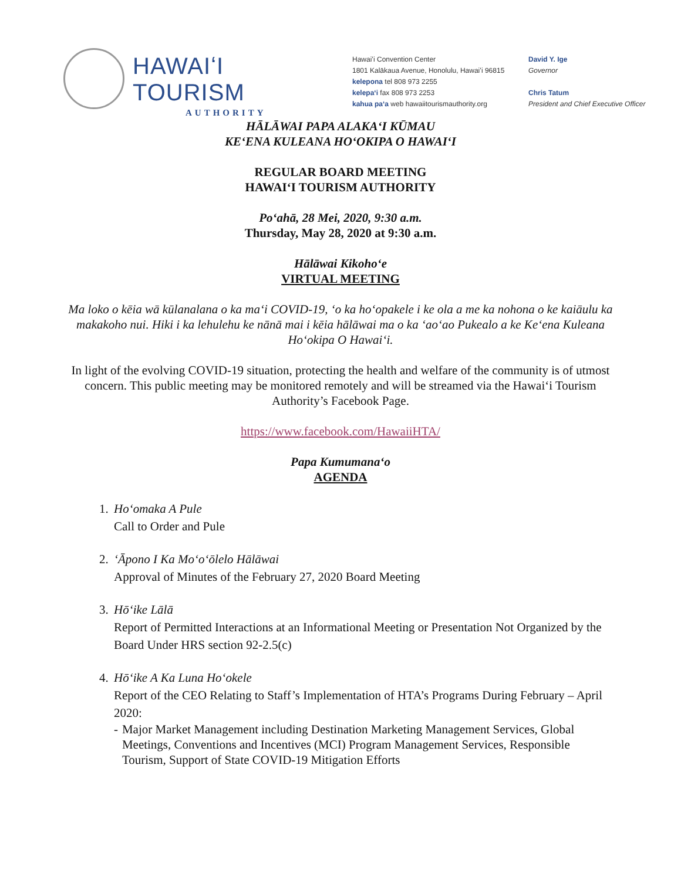HAWAIʻI TOURISM
AUTHORITY
Hawaiʻi Convention Center
1801 Kalākaua Avenue, Honolulu, Hawaiʻi 96815
kelepona tel 808 973 2255
kelepaʻi fax 808 973 2253
kahua paʻa web hawaiitourismauthority.org
David Y. Ige
Governor
Chris Tatum
President and Chief Executive Officer
HĀLĀWAI PAPA ALAKAʻI KŪMAU
KEʻENA KULEANA HOʻOKIPA O HAWAIʻI
REGULAR BOARD MEETING
HAWAIʻI TOURISM AUTHORITY
Poʻahā, 28 Mei, 2020, 9:30 a.m.
Thursday, May 28, 2020 at 9:30 a.m.
Hālāwai Kikohoʻe
VIRTUAL MEETING
Ma loko o kēia wā kūlanalana o ka maʻi COVID-19, ʻo ka hoʻopakele i ke ola a me ka nohona o ke kaiāulu ka makakoho nui. Hiki i ka lehulehu ke nānā mai i kēia hālāwai ma o ka ʻaoʻao Pukealo a ke Keʻena Kuleana Hoʻokipa O Hawaiʻi.
In light of the evolving COVID-19 situation, protecting the health and welfare of the community is of utmost concern. This public meeting may be monitored remotely and will be streamed via the Hawaiʻi Tourism Authority’s Facebook Page.
https://www.facebook.com/HawaiiHTA/
Papa Kumumanaʻo
AGENDA
1. Hoʻomaka A Pule
Call to Order and Pule
2. ʻĀpono I Ka Moʻoʻōlelo Hālāwai
Approval of Minutes of the February 27, 2020 Board Meeting
3. Hōʻike Lālā
Report of Permitted Interactions at an Informational Meeting or Presentation Not Organized by the Board Under HRS section 92-2.5(c)
4. Hōʻike A Ka Luna Hoʻokele
Report of the CEO Relating to Staff’s Implementation of HTA’s Programs During February – April 2020:
- Major Market Management including Destination Marketing Management Services, Global Meetings, Conventions and Incentives (MCI) Program Management Services, Responsible Tourism, Support of State COVID-19 Mitigation Efforts